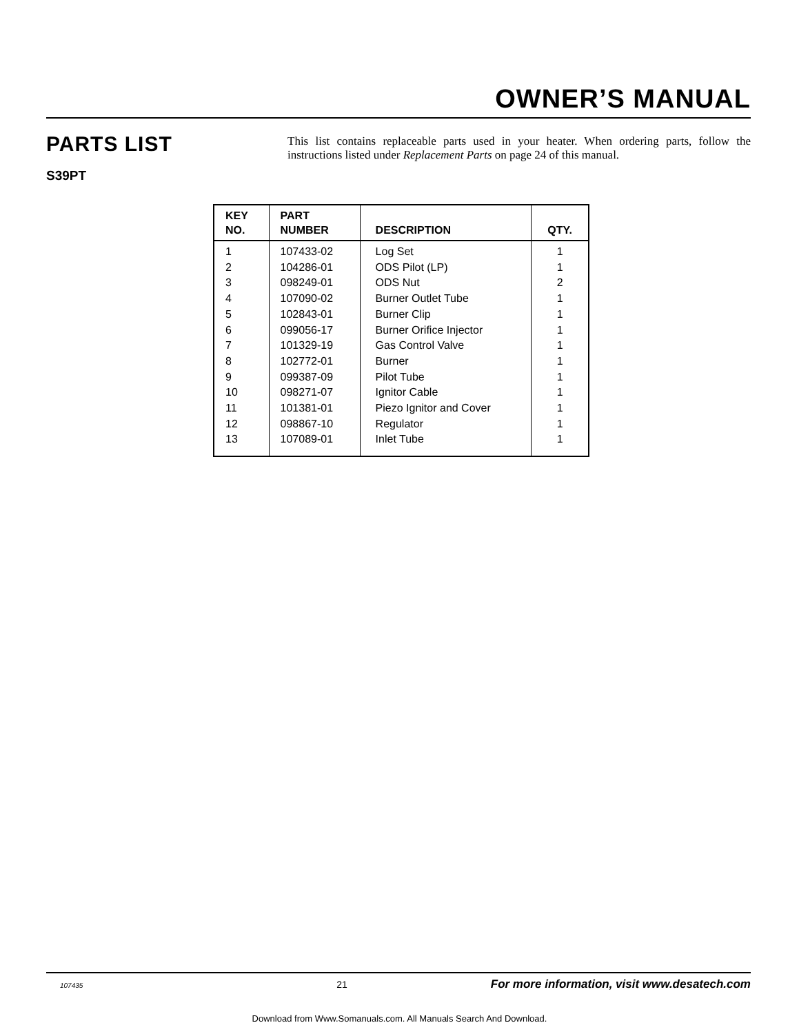OWNER’S MANUAL
PARTS LIST
S39PT
This list contains replaceable parts used in your heater. When ordering parts, follow the instructions listed under Replacement Parts on page 24 of this manual.
| KEY NO. | PART NUMBER | DESCRIPTION | QTY. |
| --- | --- | --- | --- |
| 1 | 107433-02 | Log Set | 1 |
| 2 | 104286-01 | ODS Pilot (LP) | 1 |
| 3 | 098249-01 | ODS Nut | 2 |
| 4 | 107090-02 | Burner Outlet Tube | 1 |
| 5 | 102843-01 | Burner Clip | 1 |
| 6 | 099056-17 | Burner Orifice Injector | 1 |
| 7 | 101329-19 | Gas Control Valve | 1 |
| 8 | 102772-01 | Burner | 1 |
| 9 | 099387-09 | Pilot Tube | 1 |
| 10 | 098271-07 | Ignitor Cable | 1 |
| 11 | 101381-01 | Piezo Ignitor and Cover | 1 |
| 12 | 098867-10 | Regulator | 1 |
| 13 | 107089-01 | Inlet Tube | 1 |
107435 21 For more information, visit www.desatech.com
Download from Www.Somanuals.com. All Manuals Search And Download.